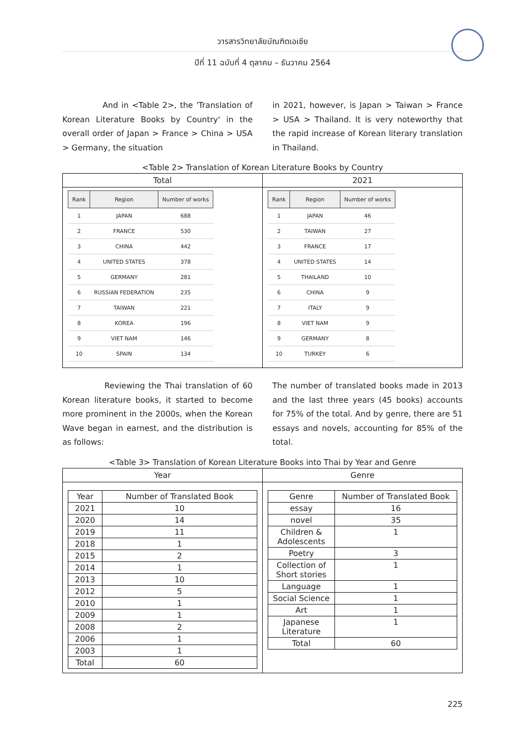วารสารวิทยาลัยบัณฑิตเอเซีย
ปีที่ 11 ฉบับที่ 4 ตุลาคม – ธันวาคม 2564
And in <Table 2>, the 'Translation of Korean Literature Books by Country' in the overall order of Japan > France > China > USA > Germany, the situation
in 2021, however, is Japan > Taiwan > France > USA > Thailand. It is very noteworthy that the rapid increase of Korean literary translation in Thailand.
<Table 2> Translation of Korean Literature Books by Country
Total
| Rank | Region | Number of works |
| --- | --- | --- |
| 1 | JAPAN | 688 |
| 2 | FRANCE | 530 |
| 3 | CHINA | 442 |
| 4 | UNITED STATES | 378 |
| 5 | GERMANY | 281 |
| 6 | RUSSIAN FEDERATION | 235 |
| 7 | TAIWAN | 221 |
| 8 | KOREA | 196 |
| 9 | VIET NAM | 146 |
| 10 | SPAIN | 134 |
2021
| Rank | Region | Number of works |
| --- | --- | --- |
| 1 | JAPAN | 46 |
| 2 | TAIWAN | 27 |
| 3 | FRANCE | 17 |
| 4 | UNITED STATES | 14 |
| 5 | THAILAND | 10 |
| 6 | CHINA | 9 |
| 7 | ITALY | 9 |
| 8 | VIET NAM | 9 |
| 9 | GERMANY | 8 |
| 10 | TURKEY | 6 |
Reviewing the Thai translation of 60 Korean literature books, it started to become more prominent in the 2000s, when the Korean Wave began in earnest, and the distribution is as follows:
The number of translated books made in 2013 and the last three years (45 books) accounts for 75% of the total. And by genre, there are 51 essays and novels, accounting for 85% of the total.
<Table 3> Translation of Korean Literature Books into Thai by Year and Genre
Year
| Year | Number of Translated Book |
| --- | --- |
| 2021 | 10 |
| 2020 | 14 |
| 2019 | 11 |
| 2018 | 1 |
| 2015 | 2 |
| 2014 | 1 |
| 2013 | 10 |
| 2012 | 5 |
| 2010 | 1 |
| 2009 | 1 |
| 2008 | 2 |
| 2006 | 1 |
| 2003 | 1 |
| Total | 60 |
Genre
| Genre | Number of Translated Book |
| --- | --- |
| essay | 16 |
| novel | 35 |
| Children & Adolescents | 1 |
| Poetry | 3 |
| Collection of Short stories | 1 |
| Language | 1 |
| Social Science | 1 |
| Art | 1 |
| Japanese Literature | 1 |
| Total | 60 |
225